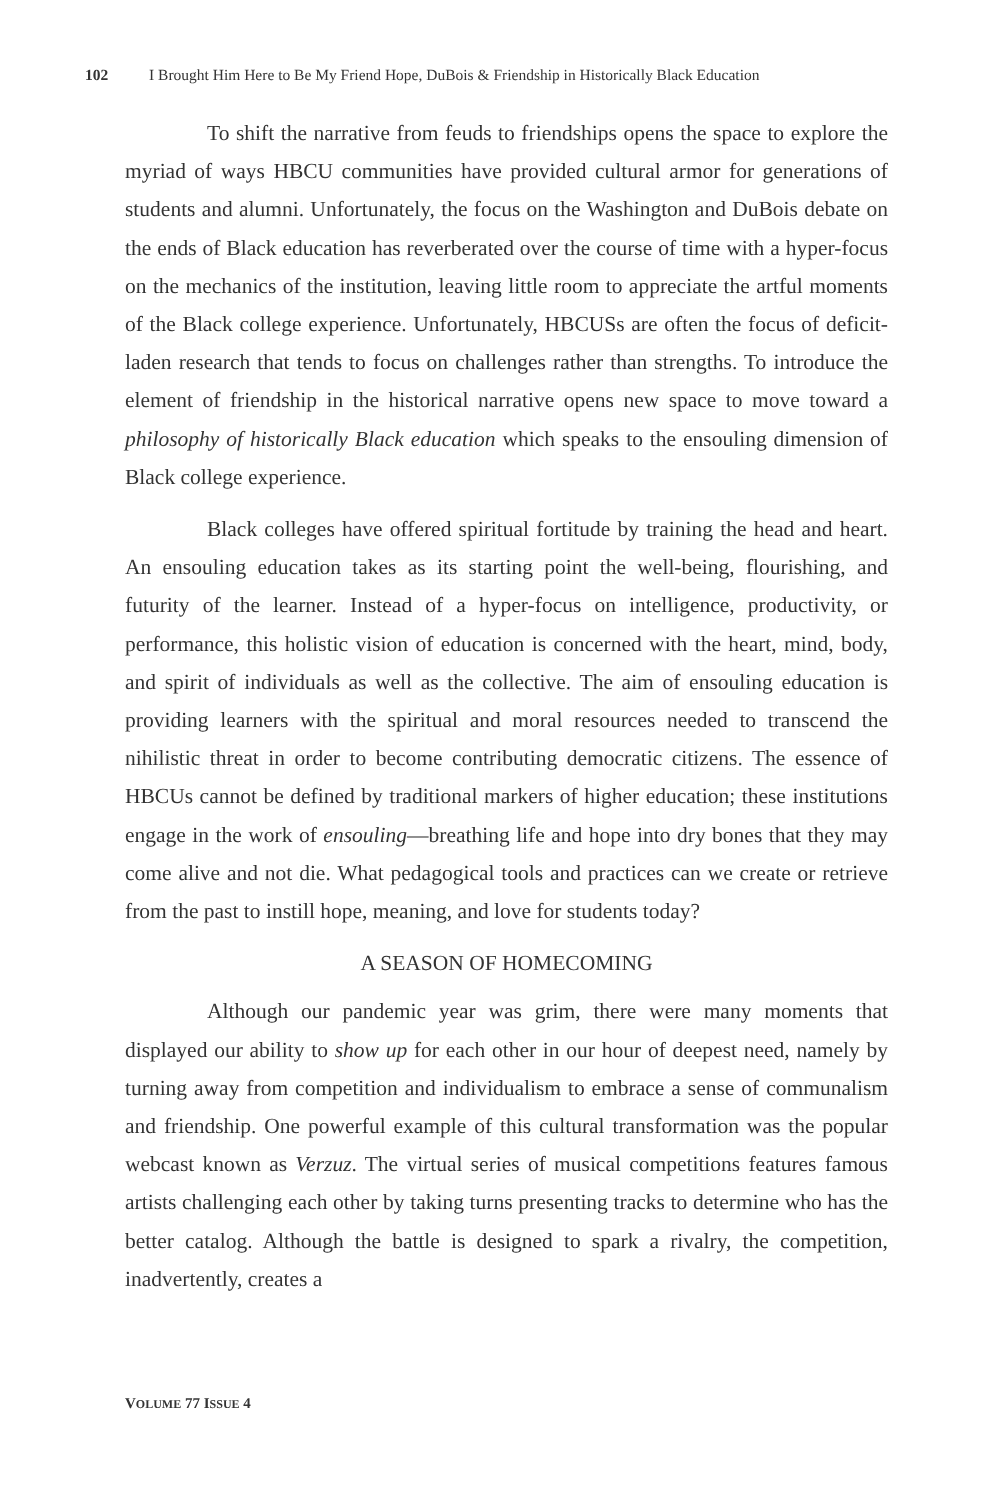102 I Brought Him Here to Be My Friend Hope, DuBois & Friendship in Historically Black Education
To shift the narrative from feuds to friendships opens the space to explore the myriad of ways HBCU communities have provided cultural armor for generations of students and alumni. Unfortunately, the focus on the Washington and DuBois debate on the ends of Black education has reverberated over the course of time with a hyper-focus on the mechanics of the institution, leaving little room to appreciate the artful moments of the Black college experience. Unfortunately, HBCUSs are often the focus of deficit-laden research that tends to focus on challenges rather than strengths. To introduce the element of friendship in the historical narrative opens new space to move toward a philosophy of historically Black education which speaks to the ensouling dimension of Black college experience.
Black colleges have offered spiritual fortitude by training the head and heart. An ensouling education takes as its starting point the well-being, flourishing, and futurity of the learner. Instead of a hyper-focus on intelligence, productivity, or performance, this holistic vision of education is concerned with the heart, mind, body, and spirit of individuals as well as the collective. The aim of ensouling education is providing learners with the spiritual and moral resources needed to transcend the nihilistic threat in order to become contributing democratic citizens. The essence of HBCUs cannot be defined by traditional markers of higher education; these institutions engage in the work of ensouling—breathing life and hope into dry bones that they may come alive and not die. What pedagogical tools and practices can we create or retrieve from the past to instill hope, meaning, and love for students today?
A SEASON OF HOMECOMING
Although our pandemic year was grim, there were many moments that displayed our ability to show up for each other in our hour of deepest need, namely by turning away from competition and individualism to embrace a sense of communalism and friendship. One powerful example of this cultural transformation was the popular webcast known as Verzuz. The virtual series of musical competitions features famous artists challenging each other by taking turns presenting tracks to determine who has the better catalog. Although the battle is designed to spark a rivalry, the competition, inadvertently, creates a
VOLUME 77 ISSUE 4